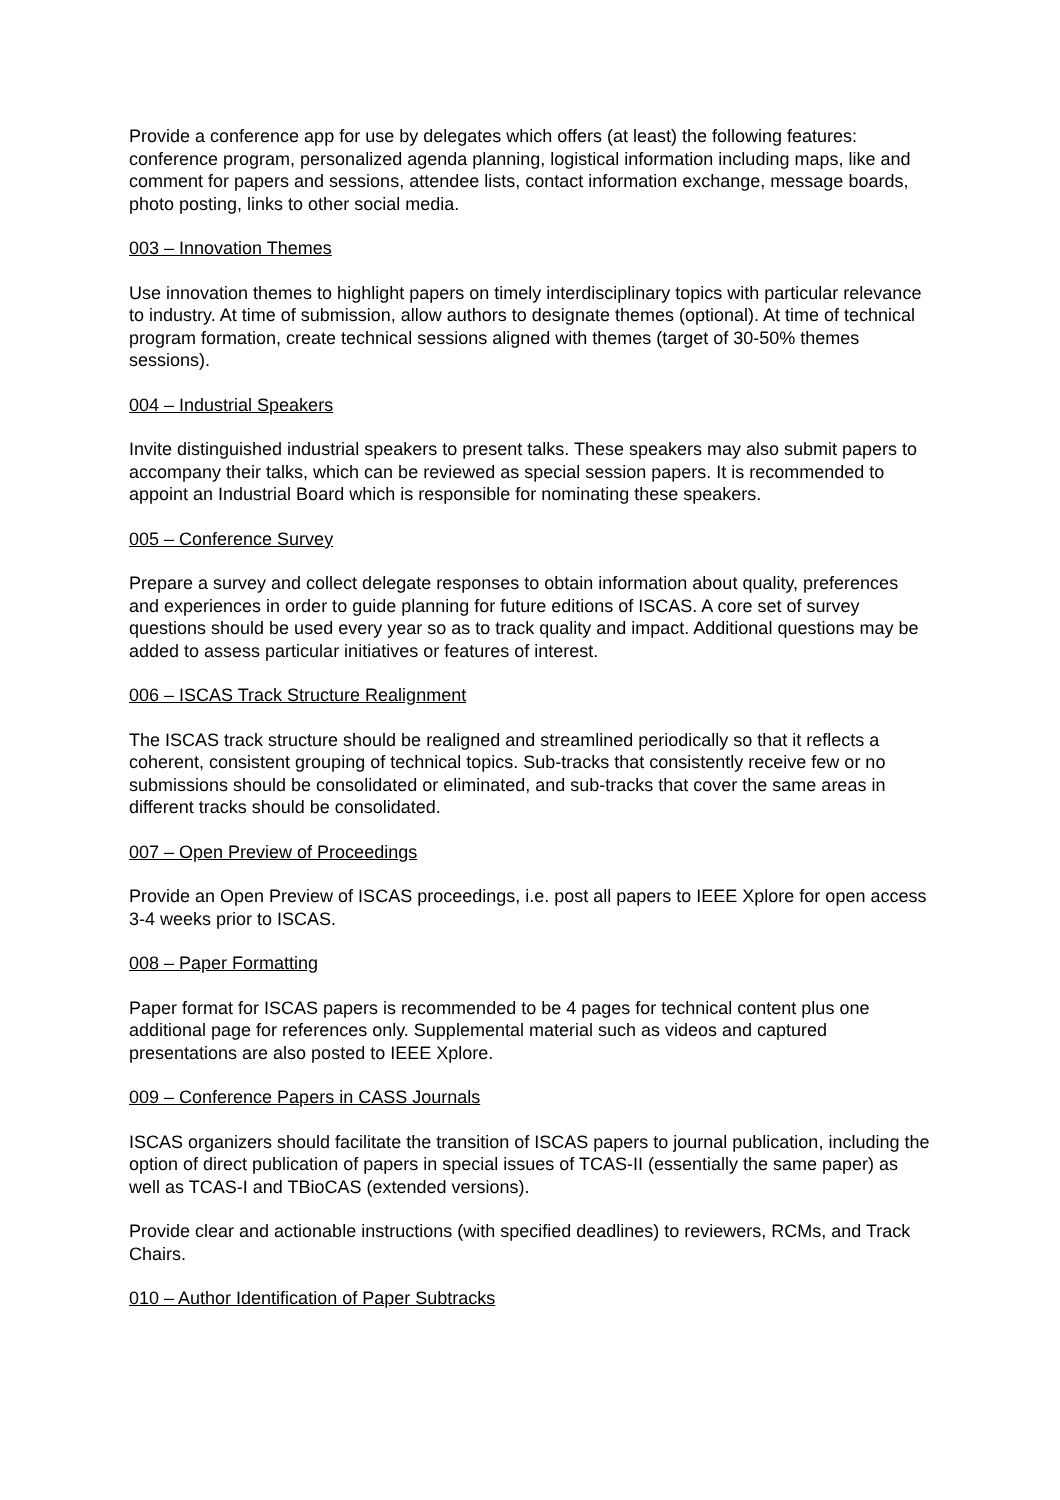Provide a conference app for use by delegates which offers (at least) the following features: conference program, personalized agenda planning, logistical information including maps, like and comment for papers and sessions, attendee lists, contact information exchange, message boards, photo posting, links to other social media.
003 – Innovation Themes
Use innovation themes to highlight papers on timely interdisciplinary topics with particular relevance to industry. At time of submission, allow authors to designate themes (optional). At time of technical program formation, create technical sessions aligned with themes (target of 30-50% themes sessions).
004 – Industrial Speakers
Invite distinguished industrial speakers to present talks. These speakers may also submit papers to accompany their talks, which can be reviewed as special session papers. It is recommended to appoint an Industrial Board which is responsible for nominating these speakers.
005 – Conference Survey
Prepare a survey and collect delegate responses to obtain information about quality, preferences and experiences in order to guide planning for future editions of ISCAS. A core set of survey questions should be used every year so as to track quality and impact. Additional questions may be added to assess particular initiatives or features of interest.
006 – ISCAS Track Structure Realignment
The ISCAS track structure should be realigned and streamlined periodically so that it reflects a coherent, consistent grouping of technical topics. Sub-tracks that consistently receive few or no submissions should be consolidated or eliminated, and sub-tracks that cover the same areas in different tracks should be consolidated.
007 – Open Preview of Proceedings
Provide an Open Preview of ISCAS proceedings, i.e. post all papers to IEEE Xplore for open access 3-4 weeks prior to ISCAS.
008 – Paper Formatting
Paper format for ISCAS papers is recommended to be 4 pages for technical content plus one additional page for references only. Supplemental material such as videos and captured presentations are also posted to IEEE Xplore.
009 – Conference Papers in CASS Journals
ISCAS organizers should facilitate the transition of ISCAS papers to journal publication, including the option of direct publication of papers in special issues of TCAS-II (essentially the same paper) as well as TCAS-I and TBioCAS (extended versions).
Provide clear and actionable instructions (with specified deadlines) to reviewers, RCMs, and Track Chairs.
010 – Author Identification of Paper Subtracks